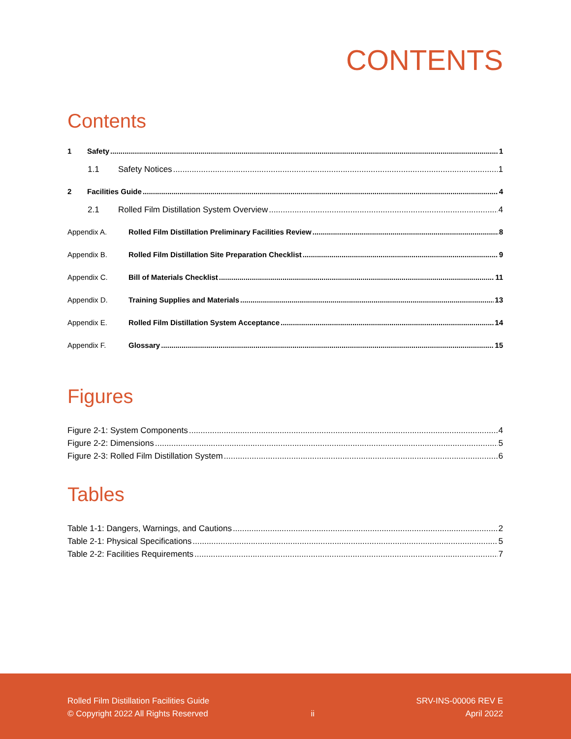CONTENTS
Contents
1 Safety 1
1.1 Safety Notices 1
2 Facilities Guide 4
2.1 Rolled Film Distillation System Overview 4
Appendix A. Rolled Film Distillation Preliminary Facilities Review 8
Appendix B. Rolled Film Distillation Site Preparation Checklist 9
Appendix C. Bill of Materials Checklist 11
Appendix D. Training Supplies and Materials 13
Appendix E. Rolled Film Distillation System Acceptance 14
Appendix F. Glossary 15
Figures
Figure 2-1: System Components 4
Figure 2-2: Dimensions 5
Figure 2-3: Rolled Film Distillation System 6
Tables
Table 1-1: Dangers, Warnings, and Cautions 2
Table 2-1: Physical Specifications 5
Table 2-2: Facilities Requirements 7
Rolled Film Distillation Facilities Guide
© Copyright 2022 All Rights Reserved
ii
SRV-INS-00006 REV E
April 2022